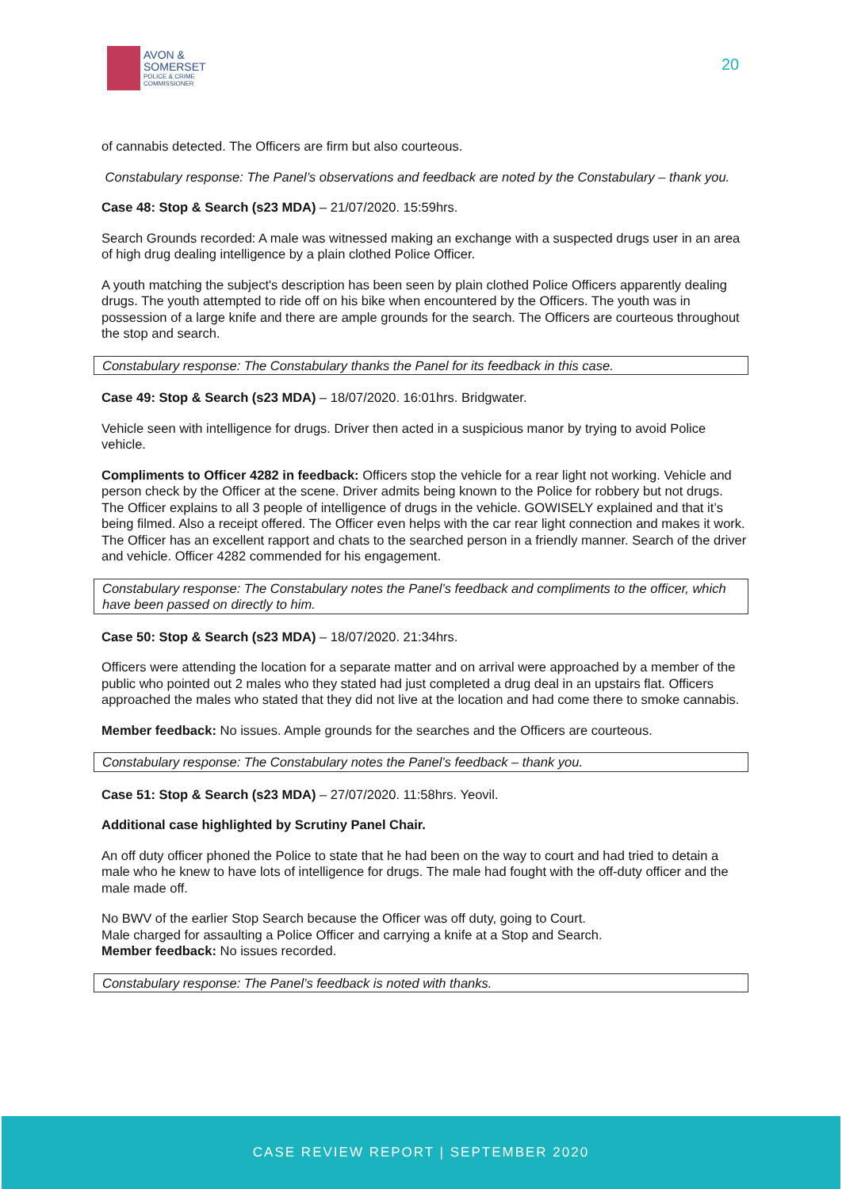AVON &
SOMERSET
POLICE & CRIME
COMMISSIONER
20
of cannabis detected. The Officers are firm but also courteous.
Constabulary response: The Panel’s observations and feedback are noted by the Constabulary – thank you.
Case 48: Stop & Search (s23 MDA) – 21/07/2020. 15:59hrs.
Search Grounds recorded: A male was witnessed making an exchange with a suspected drugs user in an area of high drug dealing intelligence by a plain clothed Police Officer.
A youth matching the subject's description has been seen by plain clothed Police Officers apparently dealing drugs. The youth attempted to ride off on his bike when encountered by the Officers. The youth was in possession of a large knife and there are ample grounds for the search. The Officers are courteous throughout the stop and search.
Constabulary response: The Constabulary thanks the Panel for its feedback in this case.
Case 49: Stop & Search (s23 MDA) – 18/07/2020. 16:01hrs. Bridgwater.
Vehicle seen with intelligence for drugs. Driver then acted in a suspicious manor by trying to avoid Police vehicle.
Compliments to Officer 4282 in feedback: Officers stop the vehicle for a rear light not working. Vehicle and person check by the Officer at the scene. Driver admits being known to the Police for robbery but not drugs. The Officer explains to all 3 people of intelligence of drugs in the vehicle. GOWISELY explained and that it’s being filmed. Also a receipt offered. The Officer even helps with the car rear light connection and makes it work. The Officer has an excellent rapport and chats to the searched person in a friendly manner. Search of the driver and vehicle. Officer 4282 commended for his engagement.
Constabulary response: The Constabulary notes the Panel’s feedback and compliments to the officer, which have been passed on directly to him.
Case 50: Stop & Search (s23 MDA) – 18/07/2020. 21:34hrs.
Officers were attending the location for a separate matter and on arrival were approached by a member of the public who pointed out 2 males who they stated had just completed a drug deal in an upstairs flat. Officers approached the males who stated that they did not live at the location and had come there to smoke cannabis.
Member feedback: No issues. Ample grounds for the searches and the Officers are courteous.
Constabulary response: The Constabulary notes the Panel’s feedback – thank you.
Case 51: Stop & Search (s23 MDA) – 27/07/2020. 11:58hrs. Yeovil.
Additional case highlighted by Scrutiny Panel Chair.
An off duty officer phoned the Police to state that he had been on the way to court and had tried to detain a male who he knew to have lots of intelligence for drugs. The male had fought with the off-duty officer and the male made off.
No BWV of the earlier Stop Search because the Officer was off duty, going to Court.
Male charged for assaulting a Police Officer and carrying a knife at a Stop and Search.
Member feedback: No issues recorded.
Constabulary response: The Panel’s feedback is noted with thanks.
CASE REVIEW REPORT | SEPTEMBER 2020